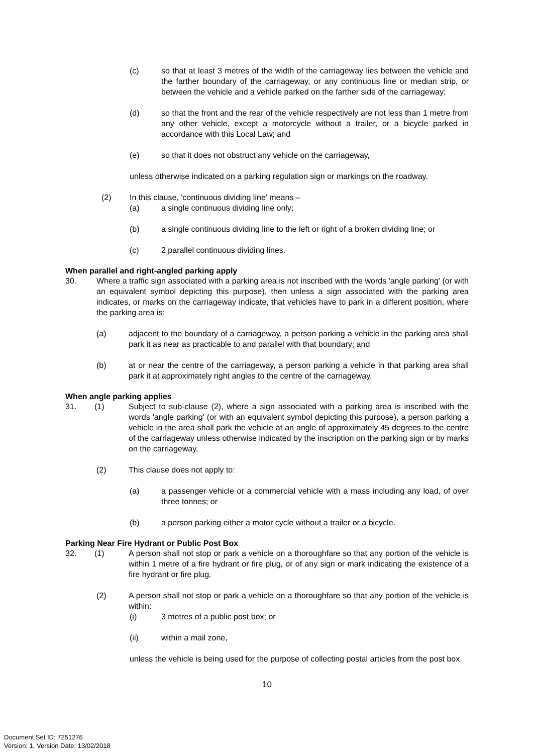(c) so that at least 3 metres of the width of the carriageway lies between the vehicle and the farther boundary of the carriageway, or any continuous line or median strip, or between the vehicle and a vehicle parked on the farther side of the carriageway;
(d) so that the front and the rear of the vehicle respectively are not less than 1 metre from any other vehicle, except a motorcycle without a trailer, or a bicycle parked in accordance with this Local Law; and
(e) so that it does not obstruct any vehicle on the carriageway,
unless otherwise indicated on a parking regulation sign or markings on the roadway.
(2) In this clause, 'continuous dividing line' means –
(a) a single continuous dividing line only;
(b) a single continuous dividing line to the left or right of a broken dividing line; or
(c) 2 parallel continuous dividing lines.
When parallel and right-angled parking apply
30. Where a traffic sign associated with a parking area is not inscribed with the words 'angle parking' (or with an equivalent symbol depicting this purpose), then unless a sign associated with the parking area indicates, or marks on the carriageway indicate, that vehicles have to park in a different position, where the parking area is:
(a) adjacent to the boundary of a carriageway, a person parking a vehicle in the parking area shall park it as near as practicable to and parallel with that boundary; and
(b) at or near the centre of the carriageway, a person parking a vehicle in that parking area shall park it at approximately right angles to the centre of the carriageway.
When angle parking applies
31. (1) Subject to sub-clause (2), where a sign associated with a parking area is inscribed with the words 'angle parking' (or with an equivalent symbol depicting this purpose), a person parking a vehicle in the area shall park the vehicle at an angle of approximately 45 degrees to the centre of the carriageway unless otherwise indicated by the inscription on the parking sign or by marks on the carriageway.
(2) This clause does not apply to:
(a) a passenger vehicle or a commercial vehicle with a mass including any load, of over three tonnes; or
(b) a person parking either a motor cycle without a trailer or a bicycle.
Parking Near Fire Hydrant or Public Post Box
32. (1) A person shall not stop or park a vehicle on a thoroughfare so that any portion of the vehicle is within 1 metre of a fire hydrant or fire plug, or of any sign or mark indicating the existence of a fire hydrant or fire plug.
(2) A person shall not stop or park a vehicle on a thoroughfare so that any portion of the vehicle is within:
(i) 3 metres of a public post box; or
(ii) within a mail zone,
unless the vehicle is being used for the purpose of collecting postal articles from the post box.
10
Document Set ID: 7251276
Version: 1, Version Date: 13/02/2018